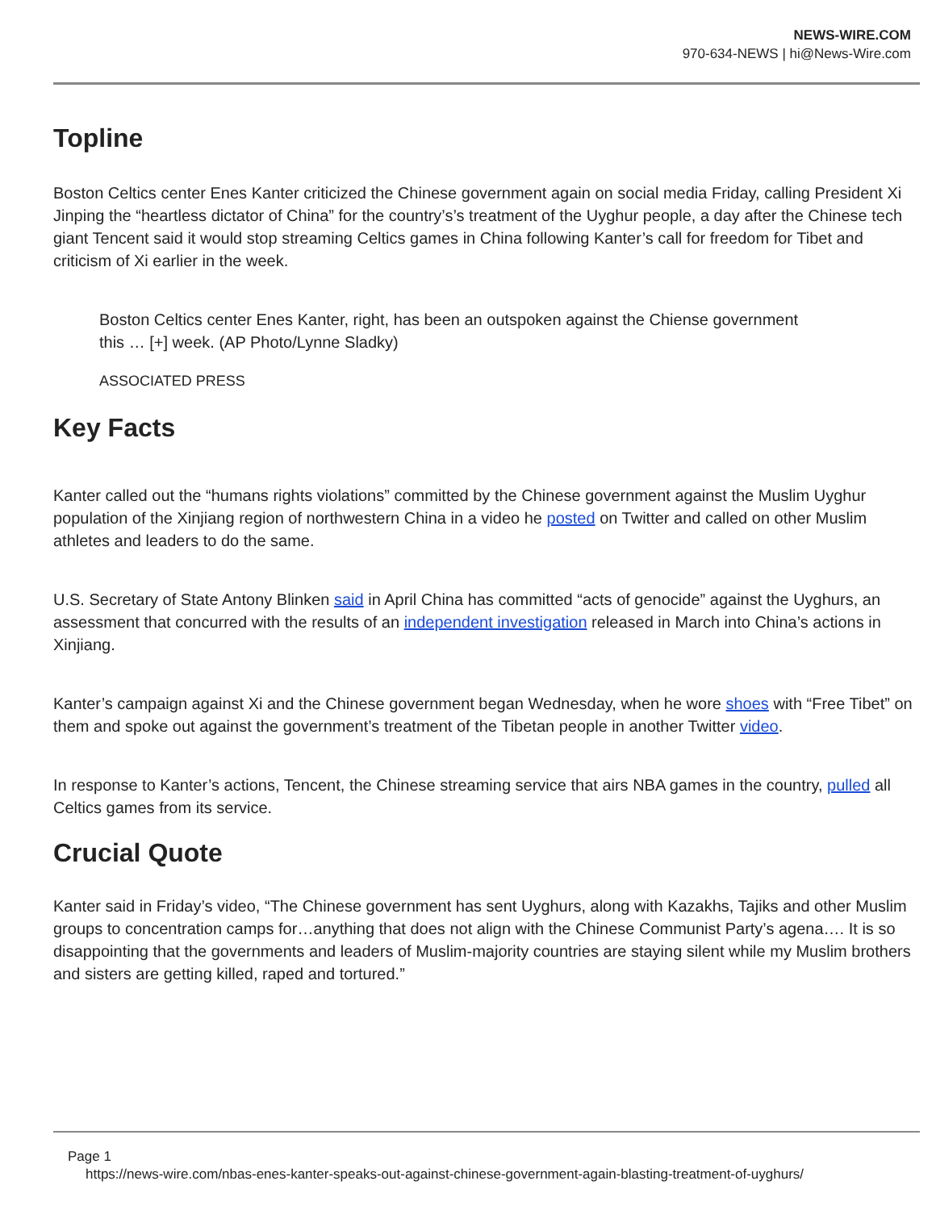NEWS-WIRE.COM
970-634-NEWS | hi@News-Wire.com
Topline
Boston Celtics center Enes Kanter criticized the Chinese government again on social media Friday, calling President Xi Jinping the “heartless dictator of China” for the country’s’s treatment of the Uyghur people, a day after the Chinese tech giant Tencent said it would stop streaming Celtics games in China following Kanter’s call for freedom for Tibet and criticism of Xi earlier in the week.
Boston Celtics center Enes Kanter, right, has been an outspoken against the Chiense government this … [+] week. (AP Photo/Lynne Sladky)
ASSOCIATED PRESS
Key Facts
Kanter called out the “humans rights violations” committed by the Chinese government against the Muslim Uyghur population of the Xinjiang region of northwestern China in a video he posted on Twitter and called on other Muslim athletes and leaders to do the same.
U.S. Secretary of State Antony Blinken said in April China has committed “acts of genocide” against the Uyghurs, an assessment that concurred with the results of an independent investigation released in March into China’s actions in Xinjiang.
Kanter’s campaign against Xi and the Chinese government began Wednesday, when he wore shoes with “Free Tibet” on them and spoke out against the government’s treatment of the Tibetan people in another Twitter video.
In response to Kanter’s actions, Tencent, the Chinese streaming service that airs NBA games in the country, pulled all Celtics games from its service.
Crucial Quote
Kanter said in Friday’s video, “The Chinese government has sent Uyghurs, along with Kazakhs, Tajiks and other Muslim groups to concentration camps for…anything that does not align with the Chinese Communist Party’s agena…. It is so disappointing that the governments and leaders of Muslim-majority countries are staying silent while my Muslim brothers and sisters are getting killed, raped and tortured.”
Page 1
https://news-wire.com/nbas-enes-kanter-speaks-out-against-chinese-government-again-blasting-treatment-of-uyghurs/